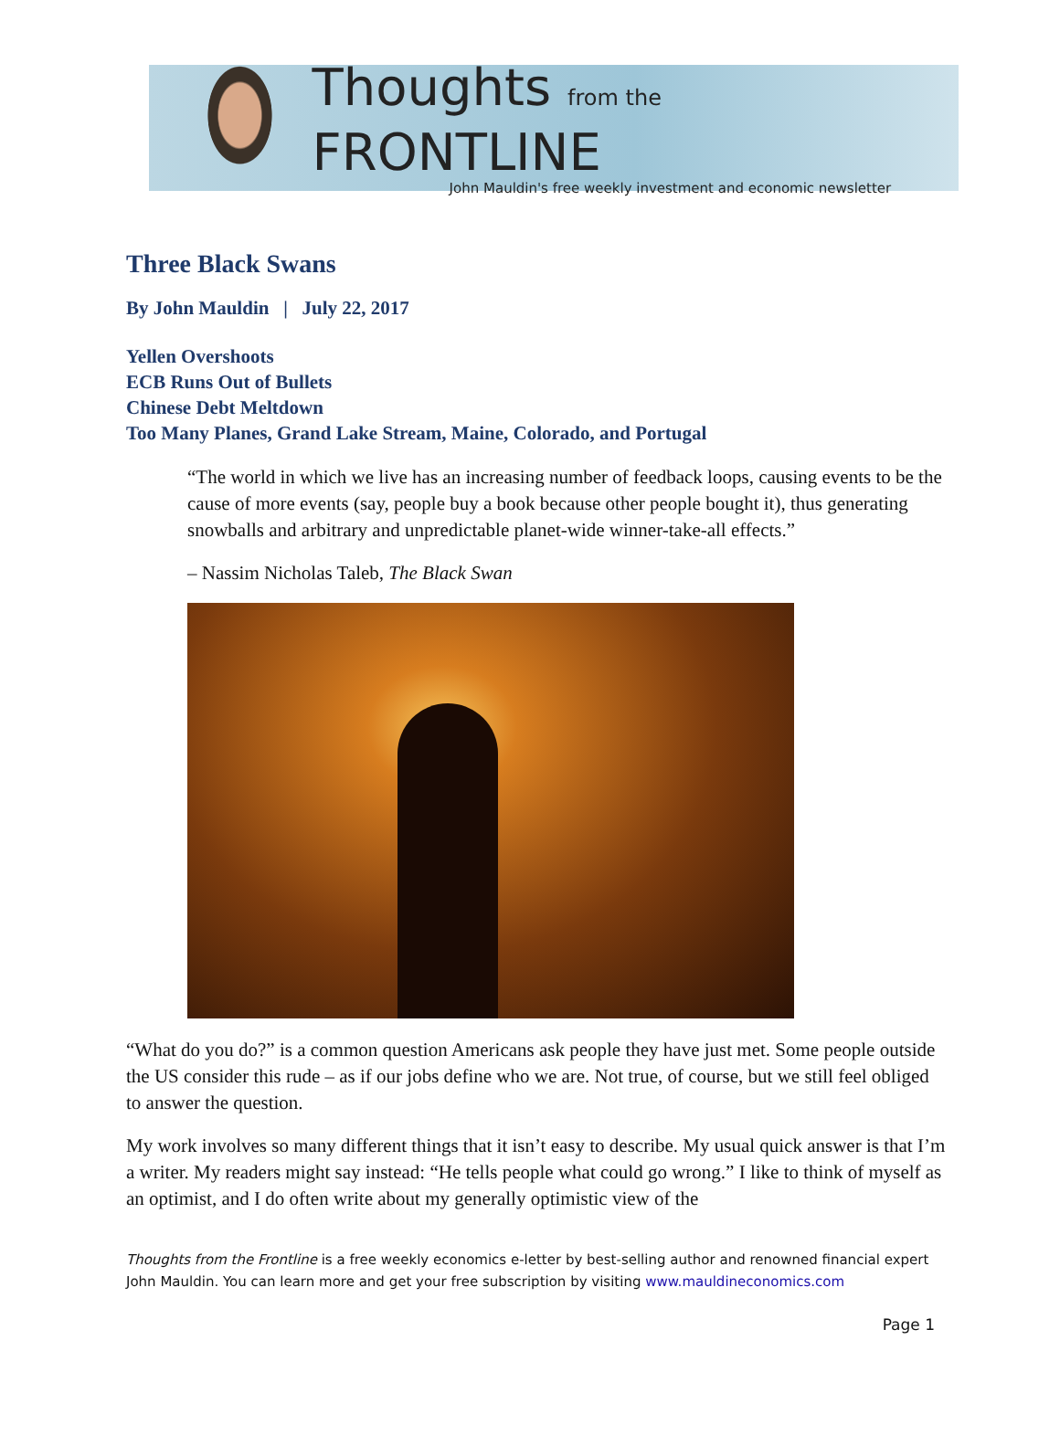Thoughts from the FRONTLINE
John Mauldin's free weekly investment and economic newsletter
Three Black Swans
By John Mauldin | July 22, 2017
Yellen Overshoots
ECB Runs Out of Bullets
Chinese Debt Meltdown
Too Many Planes, Grand Lake Stream, Maine, Colorado, and Portugal
“The world in which we live has an increasing number of feedback loops, causing events to be the cause of more events (say, people buy a book because other people bought it), thus generating snowballs and arbitrary and unpredictable planet-wide winner-take-all effects.”
– Nassim Nicholas Taleb, The Black Swan
“What do you do?” is a common question Americans ask people they have just met. Some people outside the US consider this rude – as if our jobs define who we are. Not true, of course, but we still feel obliged to answer the question.
My work involves so many different things that it isn’t easy to describe. My usual quick answer is that I’m a writer. My readers might say instead: “He tells people what could go wrong.” I like to think of myself as an optimist, and I do often write about my generally optimistic view of the
Thoughts from the Frontline is a free weekly economics e-letter by best-selling author and renowned financial expert John Mauldin. You can learn more and get your free subscription by visiting www.mauldineconomics.com
Page 1